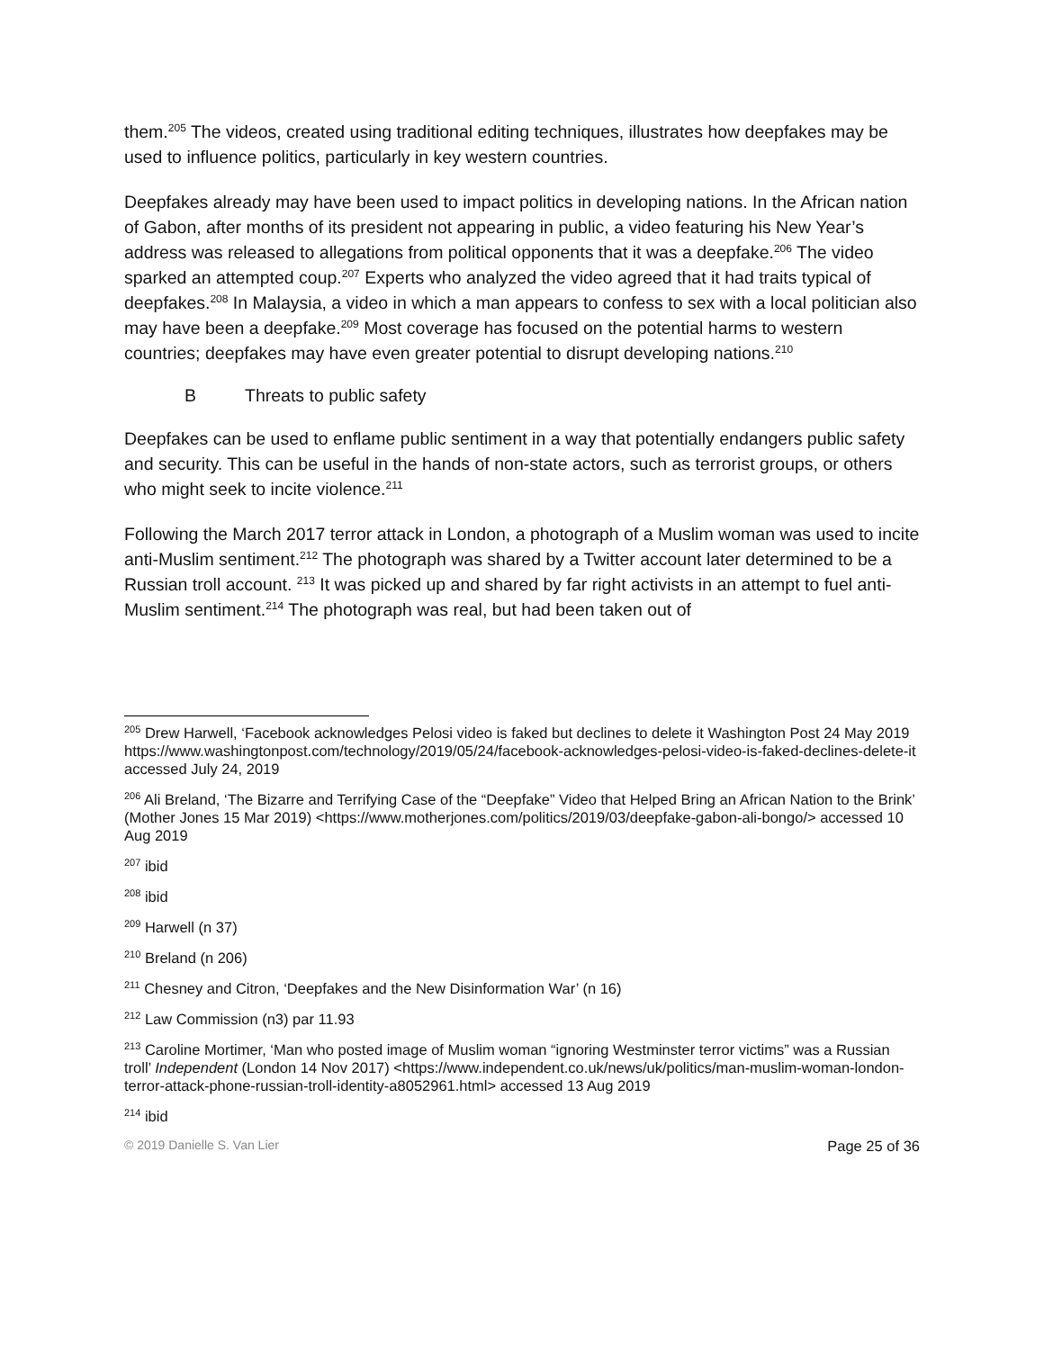them.<sup>205</sup> The videos, created using traditional editing techniques, illustrates how deepfakes may be used to influence politics, particularly in key western countries.
Deepfakes already may have been used to impact politics in developing nations. In the African nation of Gabon, after months of its president not appearing in public, a video featuring his New Year’s address was released to allegations from political opponents that it was a deepfake.<sup>206</sup> The video sparked an attempted coup.<sup>207</sup> Experts who analyzed the video agreed that it had traits typical of deepfakes.<sup>208</sup> In Malaysia, a video in which a man appears to confess to sex with a local politician also may have been a deepfake.<sup>209</sup> Most coverage has focused on the potential harms to western countries; deepfakes may have even greater potential to disrupt developing nations.<sup>210</sup>
B Threats to public safety
Deepfakes can be used to enflame public sentiment in a way that potentially endangers public safety and security. This can be useful in the hands of non-state actors, such as terrorist groups, or others who might seek to incite violence.<sup>211</sup>
Following the March 2017 terror attack in London, a photograph of a Muslim woman was used to incite anti-Muslim sentiment.<sup>212</sup> The photograph was shared by a Twitter account later determined to be a Russian troll account. <sup>213</sup> It was picked up and shared by far right activists in an attempt to fuel anti-Muslim sentiment.<sup>214</sup> The photograph was real, but had been taken out of
<sup>205</sup> Drew Harwell, ‘Facebook acknowledges Pelosi video is faked but declines to delete it Washington Post 24 May 2019 https://www.washingtonpost.com/technology/2019/05/24/facebook-acknowledges-pelosi-video-is-faked-declines-delete-it accessed July 24, 2019
<sup>206</sup> Ali Breland, ‘The Bizarre and Terrifying Case of the “Deepfake” Video that Helped Bring an African Nation to the Brink’ (Mother Jones 15 Mar 2019) <https://www.motherjones.com/politics/2019/03/deepfake-gabon-ali-bongo/> accessed 10 Aug 2019
<sup>207</sup> ibid
<sup>208</sup> ibid
<sup>209</sup> Harwell (n 37)
<sup>210</sup> Breland (n 206)
<sup>211</sup> Chesney and Citron, ‘Deepfakes and the New Disinformation War’ (n 16)
<sup>212</sup> Law Commission (n3) par 11.93
<sup>213</sup> Caroline Mortimer, ‘Man who posted image of Muslim woman “ignoring Westminster terror victims” was a Russian troll’ Independent (London 14 Nov 2017) <https://www.independent.co.uk/news/uk/politics/man-muslim-woman-london-terror-attack-phone-russian-troll-identity-a8052961.html> accessed 13 Aug 2019
<sup>214</sup> ibid
© 2019 Danielle S. Van Lier Page 25 of 36